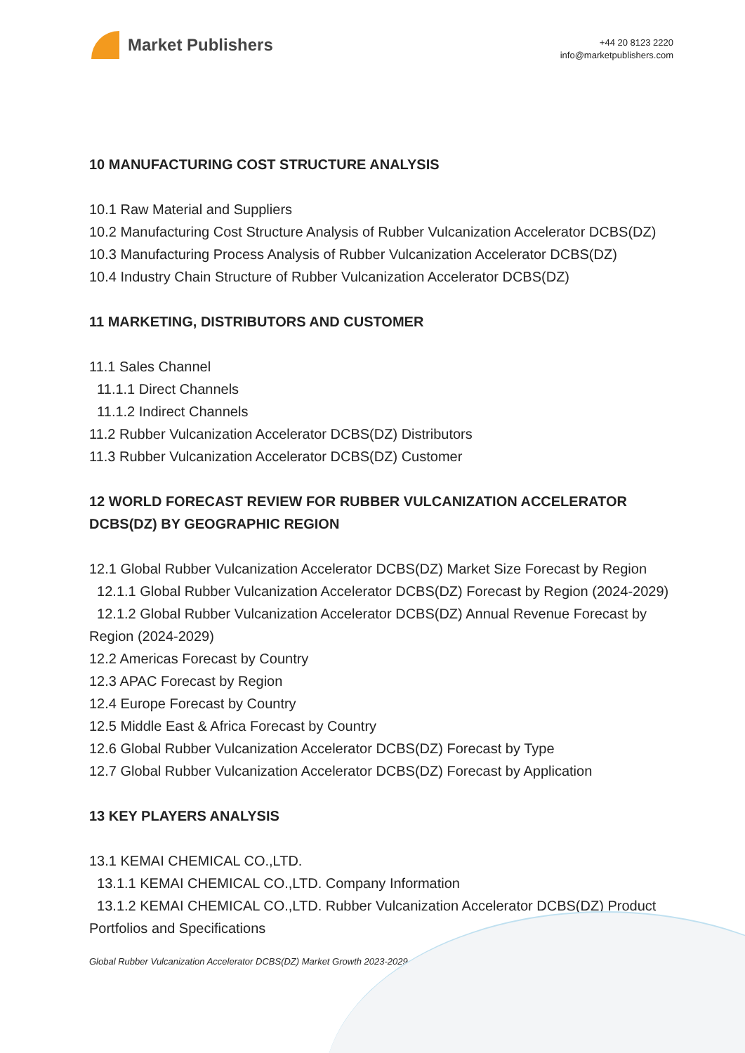Market Publishers
+44 20 8123 2220
info@marketpublishers.com
10 MANUFACTURING COST STRUCTURE ANALYSIS
10.1 Raw Material and Suppliers
10.2 Manufacturing Cost Structure Analysis of Rubber Vulcanization Accelerator DCBS(DZ)
10.3 Manufacturing Process Analysis of Rubber Vulcanization Accelerator DCBS(DZ)
10.4 Industry Chain Structure of Rubber Vulcanization Accelerator DCBS(DZ)
11 MARKETING, DISTRIBUTORS AND CUSTOMER
11.1 Sales Channel
11.1.1 Direct Channels
11.1.2 Indirect Channels
11.2 Rubber Vulcanization Accelerator DCBS(DZ) Distributors
11.3 Rubber Vulcanization Accelerator DCBS(DZ) Customer
12 WORLD FORECAST REVIEW FOR RUBBER VULCANIZATION ACCELERATOR DCBS(DZ) BY GEOGRAPHIC REGION
12.1 Global Rubber Vulcanization Accelerator DCBS(DZ) Market Size Forecast by Region
12.1.1 Global Rubber Vulcanization Accelerator DCBS(DZ) Forecast by Region (2024-2029)
12.1.2 Global Rubber Vulcanization Accelerator DCBS(DZ) Annual Revenue Forecast by Region (2024-2029)
12.2 Americas Forecast by Country
12.3 APAC Forecast by Region
12.4 Europe Forecast by Country
12.5 Middle East & Africa Forecast by Country
12.6 Global Rubber Vulcanization Accelerator DCBS(DZ) Forecast by Type
12.7 Global Rubber Vulcanization Accelerator DCBS(DZ) Forecast by Application
13 KEY PLAYERS ANALYSIS
13.1 KEMAI CHEMICAL CO.,LTD.
13.1.1 KEMAI CHEMICAL CO.,LTD. Company Information
13.1.2 KEMAI CHEMICAL CO.,LTD. Rubber Vulcanization Accelerator DCBS(DZ) Product Portfolios and Specifications
Global Rubber Vulcanization Accelerator DCBS(DZ) Market Growth 2023-2029